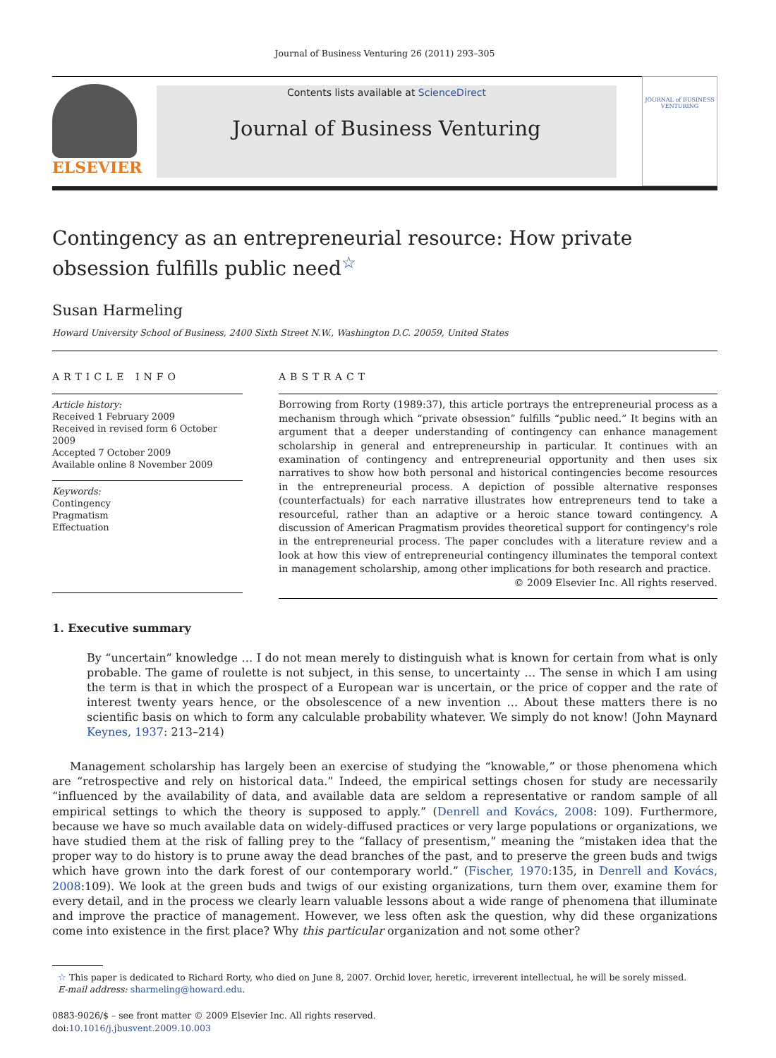Journal of Business Venturing 26 (2011) 293–305
ELSEVIER
Contents lists available at ScienceDirect
Journal of Business Venturing
JOURNAL of BUSINESS VENTURING
Contingency as an entrepreneurial resource: How private obsession fulfills public need<sup>☆</sup>
Susan Harmeling
Howard University School of Business, 2400 Sixth Street N.W., Washington D.C. 20059, United States
ARTICLE INFO
Article history:
Received 1 February 2009
Received in revised form 6 October 2009
Accepted 7 October 2009
Available online 8 November 2009
Keywords:
Contingency
Pragmatism
Effectuation
ABSTRACT
Borrowing from Rorty (1989:37), this article portrays the entrepreneurial process as a mechanism through which “private obsession” fulfills “public need.” It begins with an argument that a deeper understanding of contingency can enhance management scholarship in general and entrepreneurship in particular. It continues with an examination of contingency and entrepreneurial opportunity and then uses six narratives to show how both personal and historical contingencies become resources in the entrepreneurial process. A depiction of possible alternative responses (counterfactuals) for each narrative illustrates how entrepreneurs tend to take a resourceful, rather than an adaptive or a heroic stance toward contingency. A discussion of American Pragmatism provides theoretical support for contingency's role in the entrepreneurial process. The paper concludes with a literature review and a look at how this view of entrepreneurial contingency illuminates the temporal context in management scholarship, among other implications for both research and practice.
© 2009 Elsevier Inc. All rights reserved.
1. Executive summary
By “uncertain” knowledge … I do not mean merely to distinguish what is known for certain from what is only probable. The game of roulette is not subject, in this sense, to uncertainty … The sense in which I am using the term is that in which the prospect of a European war is uncertain, or the price of copper and the rate of interest twenty years hence, or the obsolescence of a new invention … About these matters there is no scientific basis on which to form any calculable probability whatever. We simply do not know! (John Maynard Keynes, 1937: 213–214)
Management scholarship has largely been an exercise of studying the “knowable,” or those phenomena which are “retrospective and rely on historical data.” Indeed, the empirical settings chosen for study are necessarily “influenced by the availability of data, and available data are seldom a representative or random sample of all empirical settings to which the theory is supposed to apply.” (Denrell and Kovács, 2008: 109). Furthermore, because we have so much available data on widely-diffused practices or very large populations or organizations, we have studied them at the risk of falling prey to the “fallacy of presentism,” meaning the “mistaken idea that the proper way to do history is to prune away the dead branches of the past, and to preserve the green buds and twigs which have grown into the dark forest of our contemporary world.” (Fischer, 1970:135, in Denrell and Kovács, 2008:109). We look at the green buds and twigs of our existing organizations, turn them over, examine them for every detail, and in the process we clearly learn valuable lessons about a wide range of phenomena that illuminate and improve the practice of management. However, we less often ask the question, why did these organizations come into existence in the first place? Why this particular organization and not some other?
☆ This paper is dedicated to Richard Rorty, who died on June 8, 2007. Orchid lover, heretic, irreverent intellectual, he will be sorely missed.
E-mail address: sharmeling@howard.edu.
0883-9026/$ – see front matter © 2009 Elsevier Inc. All rights reserved.
doi:10.1016/j.jbusvent.2009.10.003